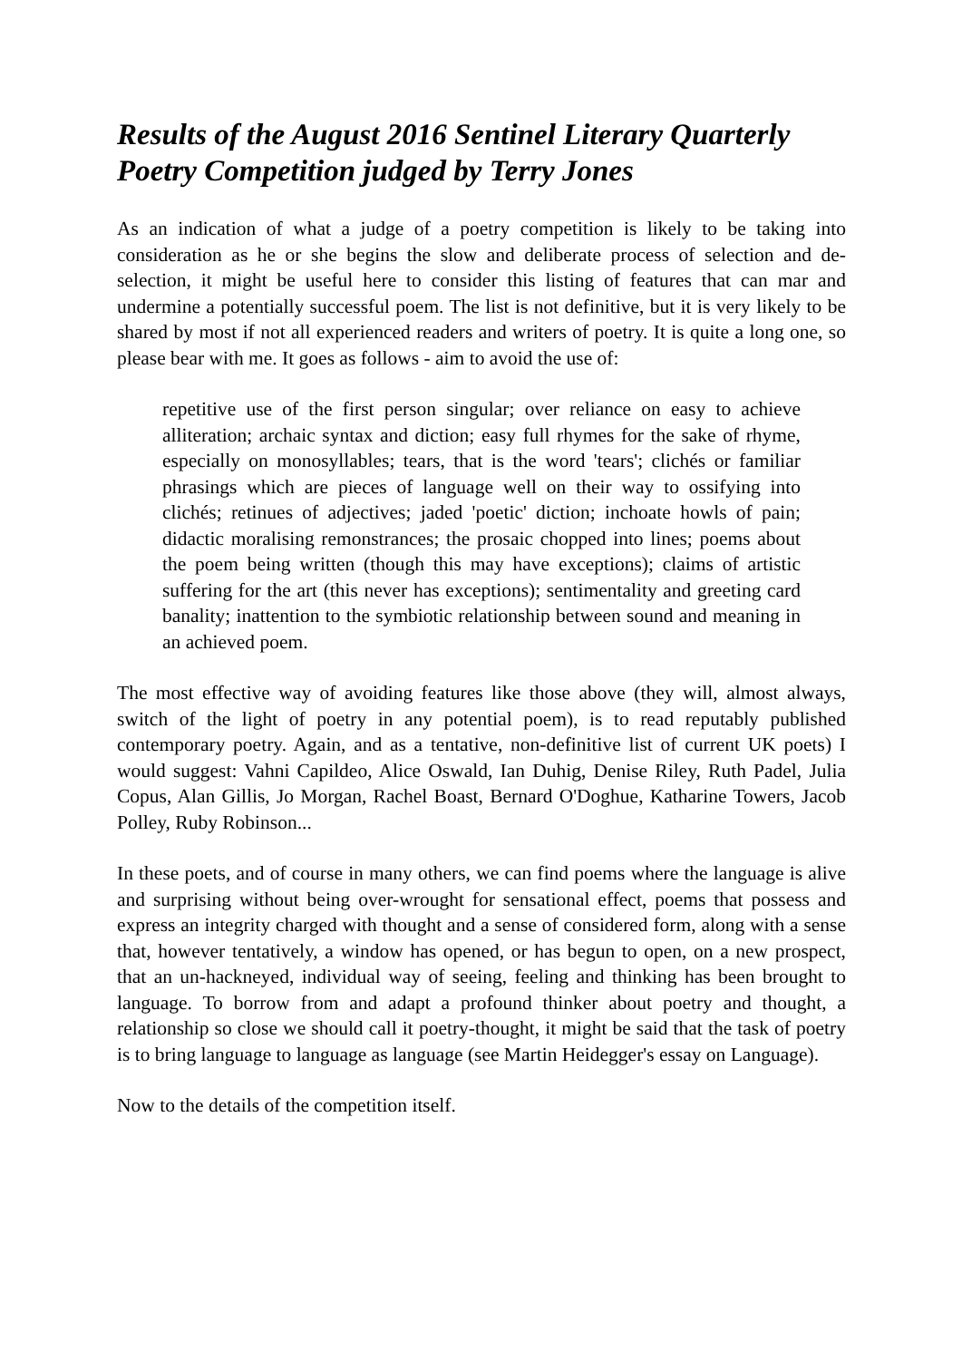Results of the August 2016 Sentinel Literary Quarterly Poetry Competition judged by Terry Jones
As an indication of what a judge of a poetry competition is likely to be taking into consideration as he or she begins the slow and deliberate process of selection and de-selection, it might be useful here to consider this listing of features that can mar and undermine a potentially successful poem. The list is not definitive, but it is very likely to be shared by most if not all experienced readers and writers of poetry. It is quite a long one, so please bear with me. It goes as follows - aim to avoid the use of:
repetitive use of the first person singular; over reliance on easy to achieve alliteration; archaic syntax and diction; easy full rhymes for the sake of rhyme, especially on monosyllables; tears, that is the word 'tears'; clichés or familiar phrasings which are pieces of language well on their way to ossifying into clichés; retinues of adjectives; jaded 'poetic' diction; inchoate howls of pain; didactic moralising remonstrances; the prosaic chopped into lines; poems about the poem being written (though this may have exceptions); claims of artistic suffering for the art (this never has exceptions); sentimentality and greeting card banality; inattention to the symbiotic relationship between sound and meaning in an achieved poem.
The most effective way of avoiding features like those above (they will, almost always, switch of the light of poetry in any potential poem), is to read reputably published contemporary poetry. Again, and as a tentative, non-definitive list of current UK poets) I would suggest: Vahni Capildeo, Alice Oswald, Ian Duhig, Denise Riley, Ruth Padel, Julia Copus, Alan Gillis, Jo Morgan, Rachel Boast, Bernard O'Doghue, Katharine Towers, Jacob Polley, Ruby Robinson...
In these poets, and of course in many others, we can find poems where the language is alive and surprising without being over-wrought for sensational effect, poems that possess and express an integrity charged with thought and a sense of considered form, along with a sense that, however tentatively, a window has opened, or has begun to open, on a new prospect, that an un-hackneyed, individual way of seeing, feeling and thinking has been brought to language. To borrow from and adapt a profound thinker about poetry and thought, a relationship so close we should call it poetry-thought, it might be said that the task of poetry is to bring language to language as language (see Martin Heidegger's essay on Language).
Now to the details of the competition itself.